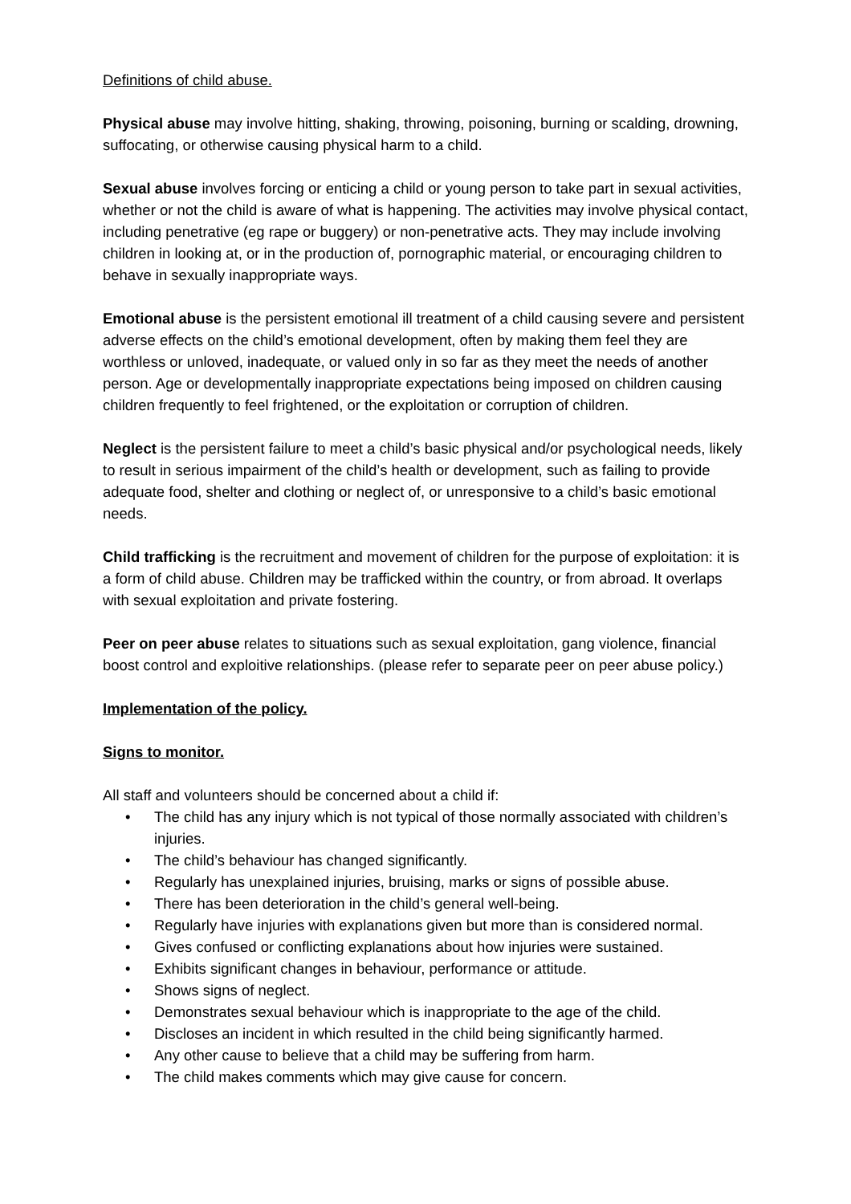Definitions of child abuse.
Physical abuse may involve hitting, shaking, throwing, poisoning, burning or scalding, drowning, suffocating, or otherwise causing physical harm to a child.
Sexual abuse involves forcing or enticing a child or young person to take part in sexual activities, whether or not the child is aware of what is happening. The activities may involve physical contact, including penetrative (eg rape or buggery) or non-penetrative acts. They may include involving children in looking at, or in the production of, pornographic material, or encouraging children to behave in sexually inappropriate ways.
Emotional abuse is the persistent emotional ill treatment of a child causing severe and persistent adverse effects on the child’s emotional development, often by making them feel they are worthless or unloved, inadequate, or valued only in so far as they meet the needs of another person. Age or developmentally inappropriate expectations being imposed on children causing children frequently to feel frightened, or the exploitation or corruption of children.
Neglect is the persistent failure to meet a child’s basic physical and/or psychological needs, likely to result in serious impairment of the child’s health or development, such as failing to provide adequate food, shelter and clothing or neglect of, or unresponsive to a child’s basic emotional needs.
Child trafficking is the recruitment and movement of children for the purpose of exploitation: it is a form of child abuse. Children may be trafficked within the country, or from abroad. It overlaps with sexual exploitation and private fostering.
Peer on peer abuse relates to situations such as sexual exploitation, gang violence, financial boost control and exploitive relationships. (please refer to separate peer on peer abuse policy.)
Implementation of the policy.
Signs to monitor.
All staff and volunteers should be concerned about a child if:
• The child has any injury which is not typical of those normally associated with children’s injuries.
• The child’s behaviour has changed significantly.
• Regularly has unexplained injuries, bruising, marks or signs of possible abuse.
• There has been deterioration in the child’s general well-being.
• Regularly have injuries with explanations given but more than is considered normal.
• Gives confused or conflicting explanations about how injuries were sustained.
• Exhibits significant changes in behaviour, performance or attitude.
• Shows signs of neglect.
• Demonstrates sexual behaviour which is inappropriate to the age of the child.
• Discloses an incident in which resulted in the child being significantly harmed.
• Any other cause to believe that a child may be suffering from harm.
• The child makes comments which may give cause for concern.